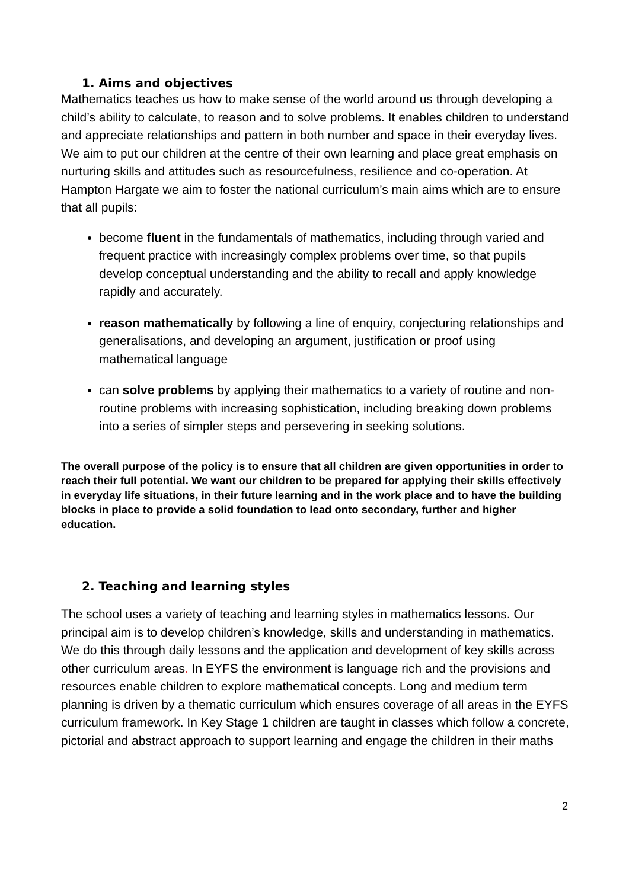1. Aims and objectives
Mathematics teaches us how to make sense of the world around us through developing a child’s ability to calculate, to reason and to solve problems. It enables children to understand and appreciate relationships and pattern in both number and space in their everyday lives. We aim to put our children at the centre of their own learning and place great emphasis on nurturing skills and attitudes such as resourcefulness, resilience and co-operation. At Hampton Hargate we aim to foster the national curriculum’s main aims which are to ensure that all pupils:
become fluent in the fundamentals of mathematics, including through varied and frequent practice with increasingly complex problems over time, so that pupils develop conceptual understanding and the ability to recall and apply knowledge rapidly and accurately.
reason mathematically by following a line of enquiry, conjecturing relationships and generalisations, and developing an argument, justification or proof using mathematical language
can solve problems by applying their mathematics to a variety of routine and non-routine problems with increasing sophistication, including breaking down problems into a series of simpler steps and persevering in seeking solutions.
The overall purpose of the policy is to ensure that all children are given opportunities in order to reach their full potential. We want our children to be prepared for applying their skills effectively in everyday life situations, in their future learning and in the work place and to have the building blocks in place to provide a solid foundation to lead onto secondary, further and higher education.
2. Teaching and learning styles
The school uses a variety of teaching and learning styles in mathematics lessons. Our principal aim is to develop children’s knowledge, skills and understanding in mathematics. We do this through daily lessons and the application and development of key skills across other curriculum areas. In EYFS the environment is language rich and the provisions and resources enable children to explore mathematical concepts. Long and medium term planning is driven by a thematic curriculum which ensures coverage of all areas in the EYFS curriculum framework. In Key Stage 1 children are taught in classes which follow a concrete, pictorial and abstract approach to support learning and engage the children in their maths
2